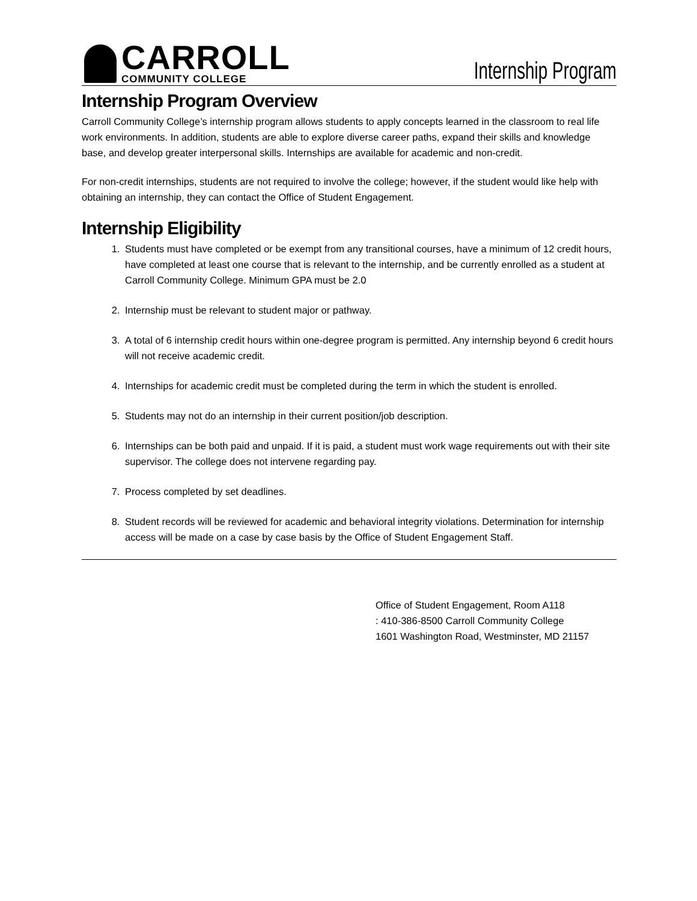CARROLL
COMMUNITY COLLEGE
Internship Program
Internship Program Overview
Carroll Community College’s internship program allows students to apply concepts learned in the classroom to real life work environments. In addition, students are able to explore diverse career paths, expand their skills and knowledge base, and develop greater interpersonal skills. Internships are available for academic and non-credit.
For non-credit internships, students are not required to involve the college; however, if the student would like help with obtaining an internship, they can contact the Office of Student Engagement.
Internship Eligibility
1. Students must have completed or be exempt from any transitional courses, have a minimum of 12 credit hours, have completed at least one course that is relevant to the internship, and be currently enrolled as a student at Carroll Community College. Minimum GPA must be 2.0
2. Internship must be relevant to student major or pathway.
3. A total of 6 internship credit hours within one-degree program is permitted. Any internship beyond 6 credit hours will not receive academic credit.
4. Internships for academic credit must be completed during the term in which the student is enrolled.
5. Students may not do an internship in their current position/job description.
6. Internships can be both paid and unpaid. If it is paid, a student must work wage requirements out with their site supervisor. The college does not intervene regarding pay.
7. Process completed by set deadlines.
8. Student records will be reviewed for academic and behavioral integrity violations. Determination for internship access will be made on a case by case basis by the Office of Student Engagement Staff.
Office of Student Engagement, Room A118
: 410-386-8500 Carroll Community College
1601 Washington Road, Westminster, MD 21157